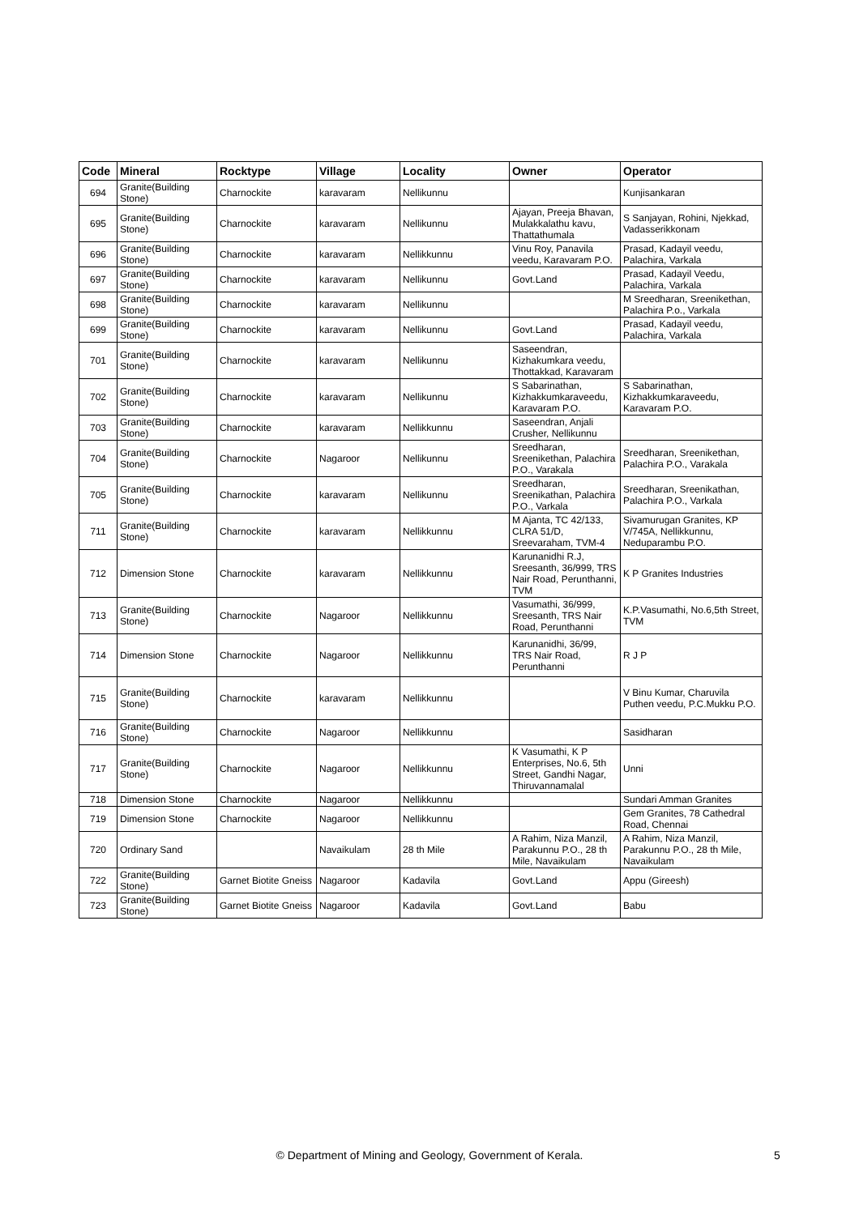| Code | Mineral | Rocktype | Village | Locality | Owner | Operator |
| --- | --- | --- | --- | --- | --- | --- |
| 694 | Granite(Building Stone) | Charnockite | karavaram | Nellikunnu | | Kunjisankaran |
| 695 | Granite(Building Stone) | Charnockite | karavaram | Nellikunnu | Ajayan, Preeja Bhavan, Mulakkalathu kavu, Thattathumala | S Sanjayan, Rohini, Njekkad, Vadasserikkonam |
| 696 | Granite(Building Stone) | Charnockite | karavaram | Nellikkunnu | Vinu Roy, Panavila veedu, Karavaram P.O. | Prasad, Kadayil veedu, Palachira, Varkala |
| 697 | Granite(Building Stone) | Charnockite | karavaram | Nellikunnu | Govt.Land | Prasad, Kadayil Veedu, Palachira, Varkala |
| 698 | Granite(Building Stone) | Charnockite | karavaram | Nellikunnu | | M Sreedharan, Sreenikethan, Palachira P.o., Varkala |
| 699 | Granite(Building Stone) | Charnockite | karavaram | Nellikunnu | Govt.Land | Prasad, Kadayil veedu, Palachira, Varkala |
| 701 | Granite(Building Stone) | Charnockite | karavaram | Nellikunnu | Saseendran, Kizhakumkara veedu, Thottakkad, Karavaram | |
| 702 | Granite(Building Stone) | Charnockite | karavaram | Nellikunnu | S Sabarinathan, Kizhakkumkaraveedu, Karavaram P.O. | S Sabarinathan, Kizhakkumkaraveedu, Karavaram P.O. |
| 703 | Granite(Building Stone) | Charnockite | karavaram | Nellikkunnu | Saseendran, Anjali Crusher, Nellikunnu | |
| 704 | Granite(Building Stone) | Charnockite | Nagaroor | Nellikunnu | Sreedharan, Sreenikethan, Palachira P.O., Varakala | Sreedharan, Sreenikethan, Palachira P.O., Varakala |
| 705 | Granite(Building Stone) | Charnockite | karavaram | Nellikunnu | Sreedharan, Sreenikathan, Palachira P.O., Varkala | Sreedharan, Sreenikathan, Palachira P.O., Varkala |
| 711 | Granite(Building Stone) | Charnockite | karavaram | Nellikkunnu | M Ajanta, TC 42/133, CLRA 51/D, Sreevaraham, TVM-4 | Sivamurugan Granites, KP V/745A, Nellikkunnu, Neduparambu P.O. |
| 712 | Dimension Stone | Charnockite | karavaram | Nellikkunnu | Karunanidhi R.J, Sreesanth, 36/999, TRS Nair Road, Perunthanni, TVM | K P Granites Industries |
| 713 | Granite(Building Stone) | Charnockite | Nagaroor | Nellikkunnu | Vasumathi, 36/999, Sreesanth, TRS Nair Road, Perunthanni | K.P.Vasumathi, No.6,5th Street, TVM |
| 714 | Dimension Stone | Charnockite | Nagaroor | Nellikkunnu | Karunanidhi, 36/99, TRS Nair Road, Perunthanni | R J P |
| 715 | Granite(Building Stone) | Charnockite | karavaram | Nellikkunnu | | V Binu Kumar, Charuvila Puthen veedu, P.C.Mukku P.O. |
| 716 | Granite(Building Stone) | Charnockite | Nagaroor | Nellikkunnu | | Sasidharan |
| 717 | Granite(Building Stone) | Charnockite | Nagaroor | Nellikkunnu | K Vasumathi, K P Enterprises, No.6, 5th Street, Gandhi Nagar, Thiruvannamalal | Unni |
| 718 | Dimension Stone | Charnockite | Nagaroor | Nellikkunnu | | Sundari Amman Granites |
| 719 | Dimension Stone | Charnockite | Nagaroor | Nellikkunnu | | Gem Granites, 78 Cathedral Road, Chennai |
| 720 | Ordinary Sand | | Navaikulam | 28 th Mile | A Rahim, Niza Manzil, Parakunnu P.O., 28 th Mile, Navaikulam | A Rahim, Niza Manzil, Parakunnu P.O., 28 th Mile, Navaikulam |
| 722 | Granite(Building Stone) | Garnet Biotite Gneiss | Nagaroor | Kadavila | Govt.Land | Appu (Gireesh) |
| 723 | Granite(Building Stone) | Garnet Biotite Gneiss | Nagaroor | Kadavila | Govt.Land | Babu |
© Department of Mining and Geology, Government of Kerala. 5